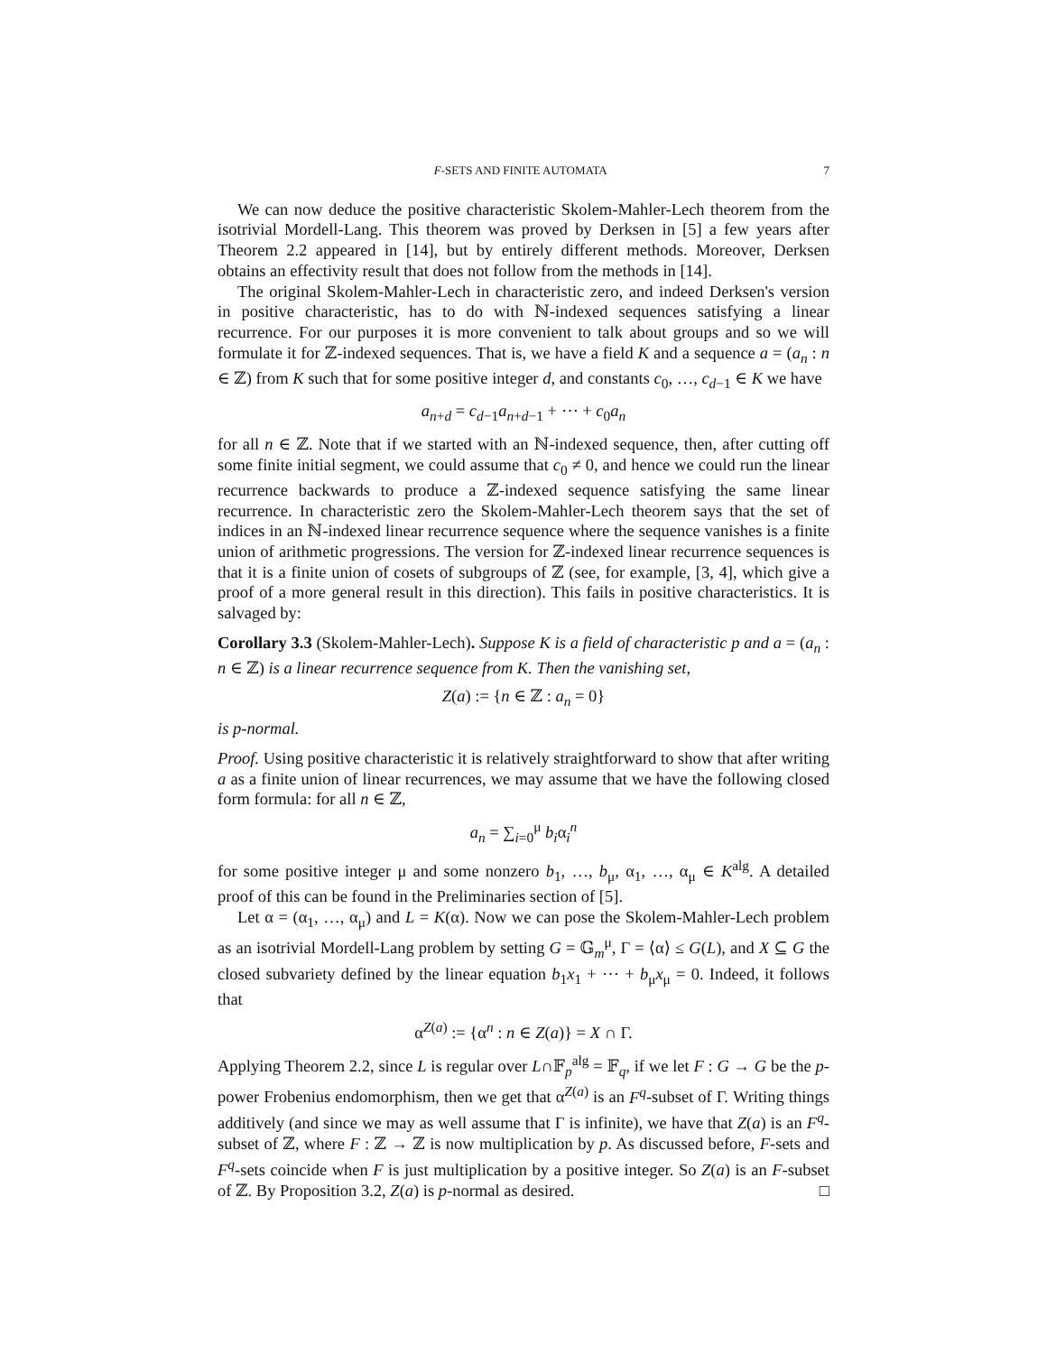F-SETS AND FINITE AUTOMATA 7
We can now deduce the positive characteristic Skolem-Mahler-Lech theorem from the isotrivial Mordell-Lang. This theorem was proved by Derksen in [5] a few years after Theorem 2.2 appeared in [14], but by entirely different methods. Moreover, Derksen obtains an effectivity result that does not follow from the methods in [14].
The original Skolem-Mahler-Lech in characteristic zero, and indeed Derksen's version in positive characteristic, has to do with ℕ-indexed sequences satisfying a linear recurrence. For our purposes it is more convenient to talk about groups and so we will formulate it for ℤ-indexed sequences. That is, we have a field K and a sequence a = (a<sub>n</sub> : n ∈ ℤ) from K such that for some positive integer d, and constants c<sub>0</sub>, …, c<sub>d−1</sub> ∈ K we have
a<sub>n+d</sub> = c<sub>d−1</sub>a<sub>n+d−1</sub> + ⋯ + c<sub>0</sub>a<sub>n</sub>
for all n ∈ ℤ. Note that if we started with an ℕ-indexed sequence, then, after cutting off some finite initial segment, we could assume that c<sub>0</sub> ≠ 0, and hence we could run the linear recurrence backwards to produce a ℤ-indexed sequence satisfying the same linear recurrence. In characteristic zero the Skolem-Mahler-Lech theorem says that the set of indices in an ℕ-indexed linear recurrence sequence where the sequence vanishes is a finite union of arithmetic progressions. The version for ℤ-indexed linear recurrence sequences is that it is a finite union of cosets of subgroups of ℤ (see, for example, [3, 4], which give a proof of a more general result in this direction). This fails in positive characteristics. It is salvaged by:
Corollary 3.3 (Skolem-Mahler-Lech). Suppose K is a field of characteristic p and a = (a<sub>n</sub> : n ∈ ℤ) is a linear recurrence sequence from K. Then the vanishing set,
Z(a) := {n ∈ ℤ : a<sub>n</sub> = 0}
is p-normal.
Proof. Using positive characteristic it is relatively straightforward to show that after writing a as a finite union of linear recurrences, we may assume that we have the following closed form formula: for all n ∈ ℤ,
a<sub>n</sub> = ∑<sub>i=0</sub><sup>μ</sup> b<sub>i</sub>α<sub>i</sub><sup>n</sup>
for some positive integer μ and some nonzero b<sub>1</sub>, …, b<sub>μ</sub>, α<sub>1</sub>, …, α<sub>μ</sub> ∈ K<sup>alg</sup>. A detailed proof of this can be found in the Preliminaries section of [5].
Let α = (α<sub>1</sub>, …, α<sub>μ</sub>) and L = K(α). Now we can pose the Skolem-Mahler-Lech problem as an isotrivial Mordell-Lang problem by setting G = 𝔾<sub>m</sub><sup>μ</sup>, Γ = ⟨α⟩ ≤ G(L), and X ⊆ G the closed subvariety defined by the linear equation b<sub>1</sub>x<sub>1</sub> + ⋯ + b<sub>μ</sub>x<sub>μ</sub> = 0. Indeed, it follows that
α<sup>Z(a)</sup> := {α<sup>n</sup> : n ∈ Z(a)} = X ∩ Γ.
Applying Theorem 2.2, since L is regular over L∩𝔽<sub>p</sub><sup>alg</sup> = 𝔽<sub>q</sub>, if we let F : G → G be the p-power Frobenius endomorphism, then we get that α<sup>Z(a)</sup> is an F<sup>q</sup>-subset of Γ. Writing things additively (and since we may as well assume that Γ is infinite), we have that Z(a) is an F<sup>q</sup>-subset of ℤ, where F : ℤ → ℤ is now multiplication by p. As discussed before, F-sets and F<sup>q</sup>-sets coincide when F is just multiplication by a positive integer. So Z(a) is an F-subset of ℤ. By Proposition 3.2, Z(a) is p-normal as desired. □